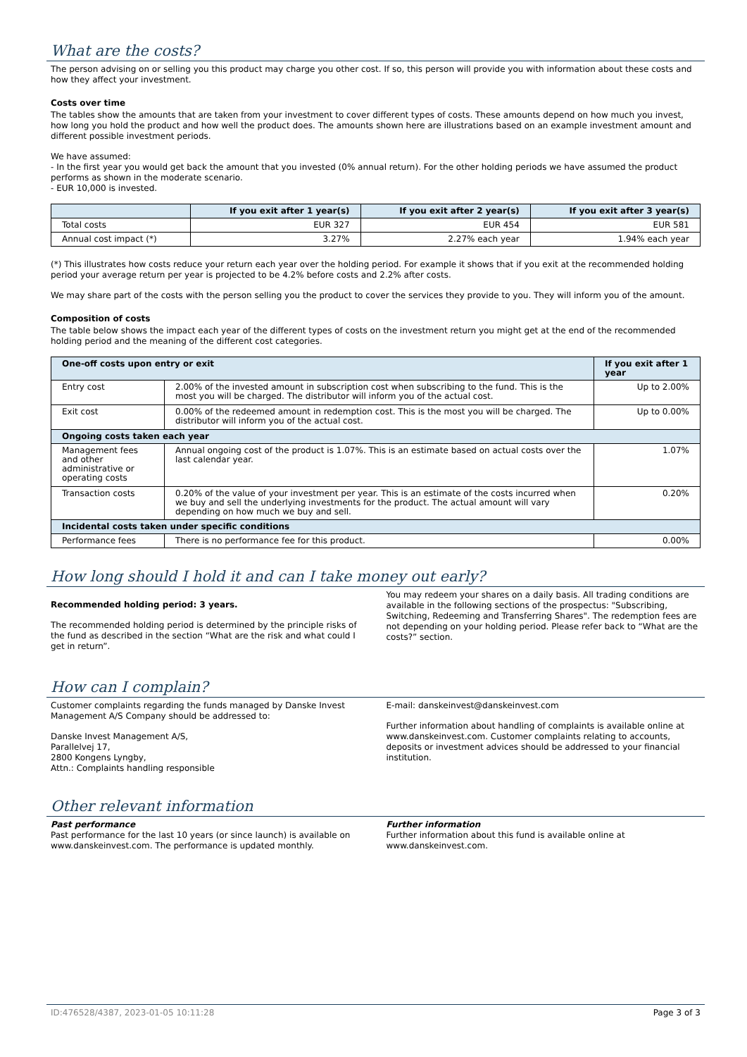What are the costs?
The person advising on or selling you this product may charge you other cost. If so, this person will provide you with information about these costs and how they affect your investment.
Costs over time
The tables show the amounts that are taken from your investment to cover different types of costs. These amounts depend on how much you invest, how long you hold the product and how well the product does. The amounts shown here are illustrations based on an example investment amount and different possible investment periods.
We have assumed:
- In the first year you would get back the amount that you invested (0% annual return). For the other holding periods we have assumed the product performs as shown in the moderate scenario.
- EUR 10,000 is invested.
| | If you exit after 1 year(s) | If you exit after 2 year(s) | If you exit after 3 year(s) |
| --- | --- | --- | --- |
| Total costs | EUR 327 | EUR 454 | EUR 581 |
| Annual cost impact (*) | 3.27% | 2.27% each year | 1.94% each year |
(*) This illustrates how costs reduce your return each year over the holding period. For example it shows that if you exit at the recommended holding period your average return per year is projected to be 4.2% before costs and 2.2% after costs.
We may share part of the costs with the person selling you the product to cover the services they provide to you. They will inform you of the amount.
Composition of costs
The table below shows the impact each year of the different types of costs on the investment return you might get at the end of the recommended holding period and the meaning of the different cost categories.
| One-off costs upon entry or exit | | If you exit after 1 year |
| --- | --- | --- |
| Entry cost | 2.00% of the invested amount in subscription cost when subscribing to the fund. This is the most you will be charged. The distributor will inform you of the actual cost. | Up to 2.00% |
| Exit cost | 0.00% of the redeemed amount in redemption cost. This is the most you will be charged. The distributor will inform you of the actual cost. | Up to 0.00% |
| Ongoing costs taken each year | | |
| Management fees and other administrative or operating costs | Annual ongoing cost of the product is 1.07%. This is an estimate based on actual costs over the last calendar year. | 1.07% |
| Transaction costs | 0.20% of the value of your investment per year. This is an estimate of the costs incurred when we buy and sell the underlying investments for the product. The actual amount will vary depending on how much we buy and sell. | 0.20% |
| Incidental costs taken under specific conditions | | |
| Performance fees | There is no performance fee for this product. | 0.00% |
How long should I hold it and can I take money out early?
Recommended holding period: 3 years.
The recommended holding period is determined by the principle risks of the fund as described in the section “What are the risk and what could I get in return”.
You may redeem your shares on a daily basis. All trading conditions are available in the following sections of the prospectus: "Subscribing, Switching, Redeeming and Transferring Shares". The redemption fees are not depending on your holding period. Please refer back to “What are the costs?” section.
How can I complain?
Customer complaints regarding the funds managed by Danske Invest Management A/S Company should be addressed to:
Danske Invest Management A/S,
Parallelvej 17,
2800 Kongens Lyngby,
Attn.: Complaints handling responsible
E-mail: danskeinvest@danskeinvest.com
Further information about handling of complaints is available online at www.danskeinvest.com. Customer complaints relating to accounts, deposits or investment advices should be addressed to your financial institution.
Other relevant information
Past performance
Past performance for the last 10 years (or since launch) is available on www.danskeinvest.com. The performance is updated monthly.
Further information
Further information about this fund is available online at www.danskeinvest.com.
ID:476528/4387, 2023-01-05 10:11:28 Page 3 of 3